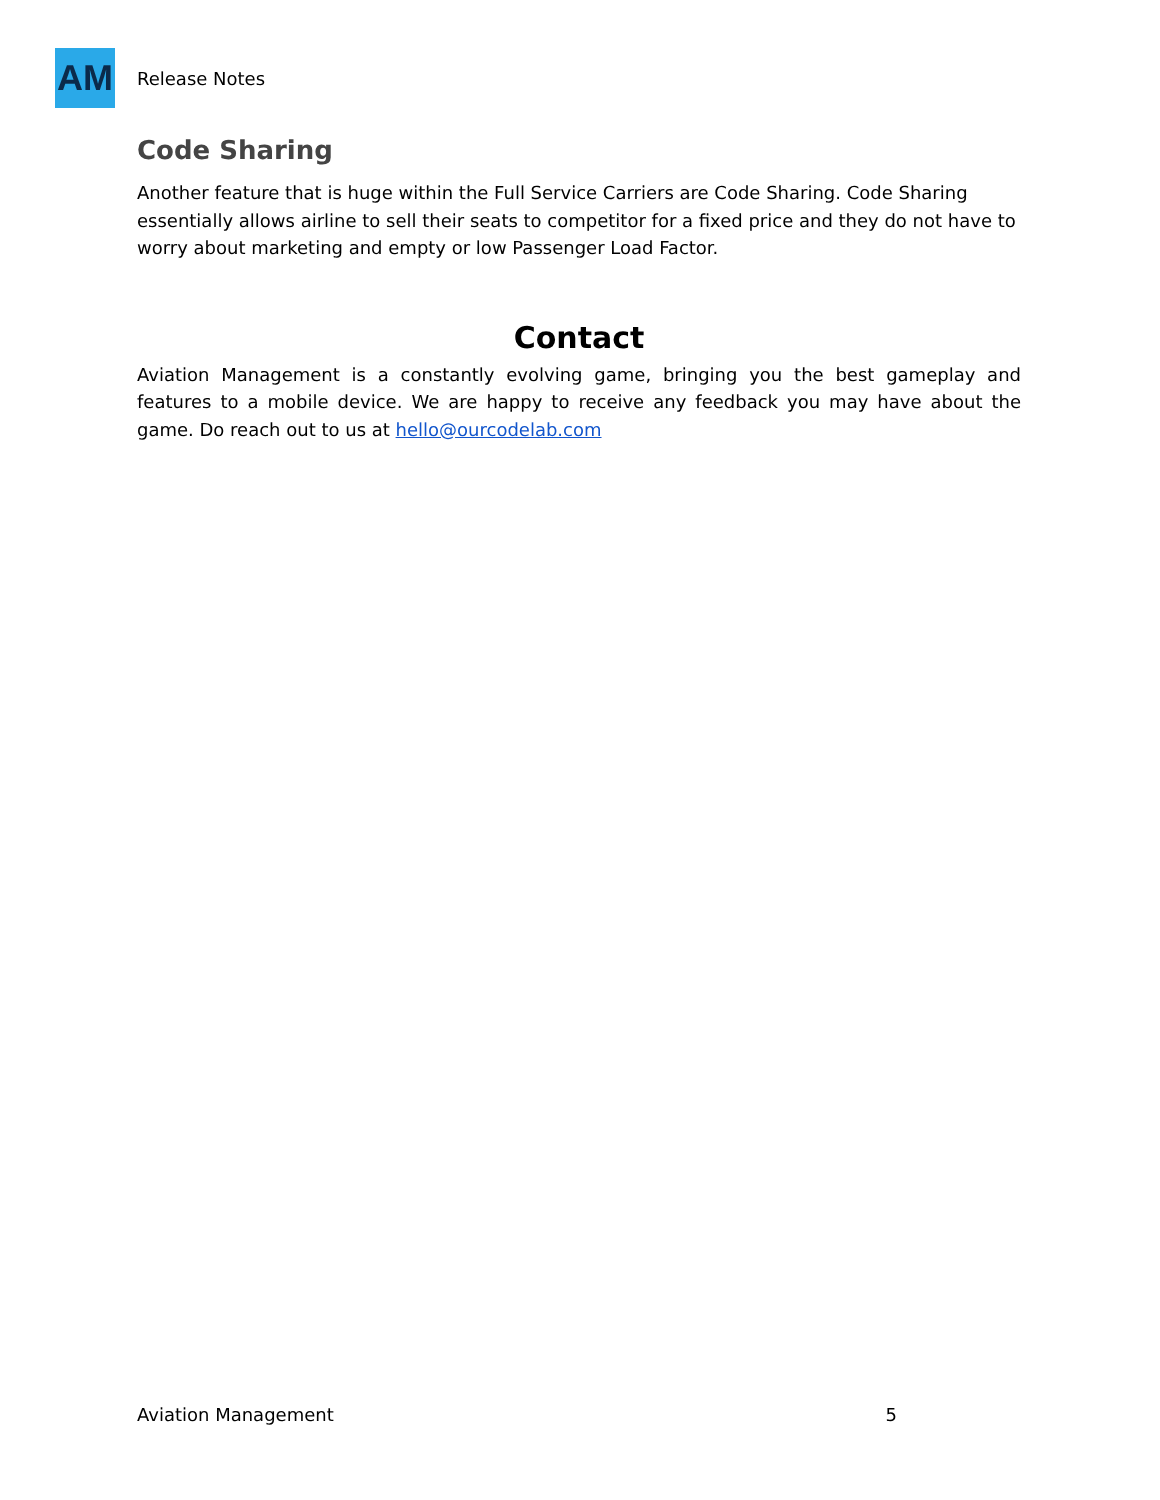AM
Release Notes
Code Sharing
Another feature that is huge within the Full Service Carriers are Code Sharing. Code Sharing essentially allows airline to sell their seats to competitor for a fixed price and they do not have to worry about marketing and empty or low Passenger Load Factor.
Contact
Aviation Management is a constantly evolving game, bringing you the best gameplay and features to a mobile device. We are happy to receive any feedback you may have about the game. Do reach out to us at hello@ourcodelab.com
Aviation Management 5